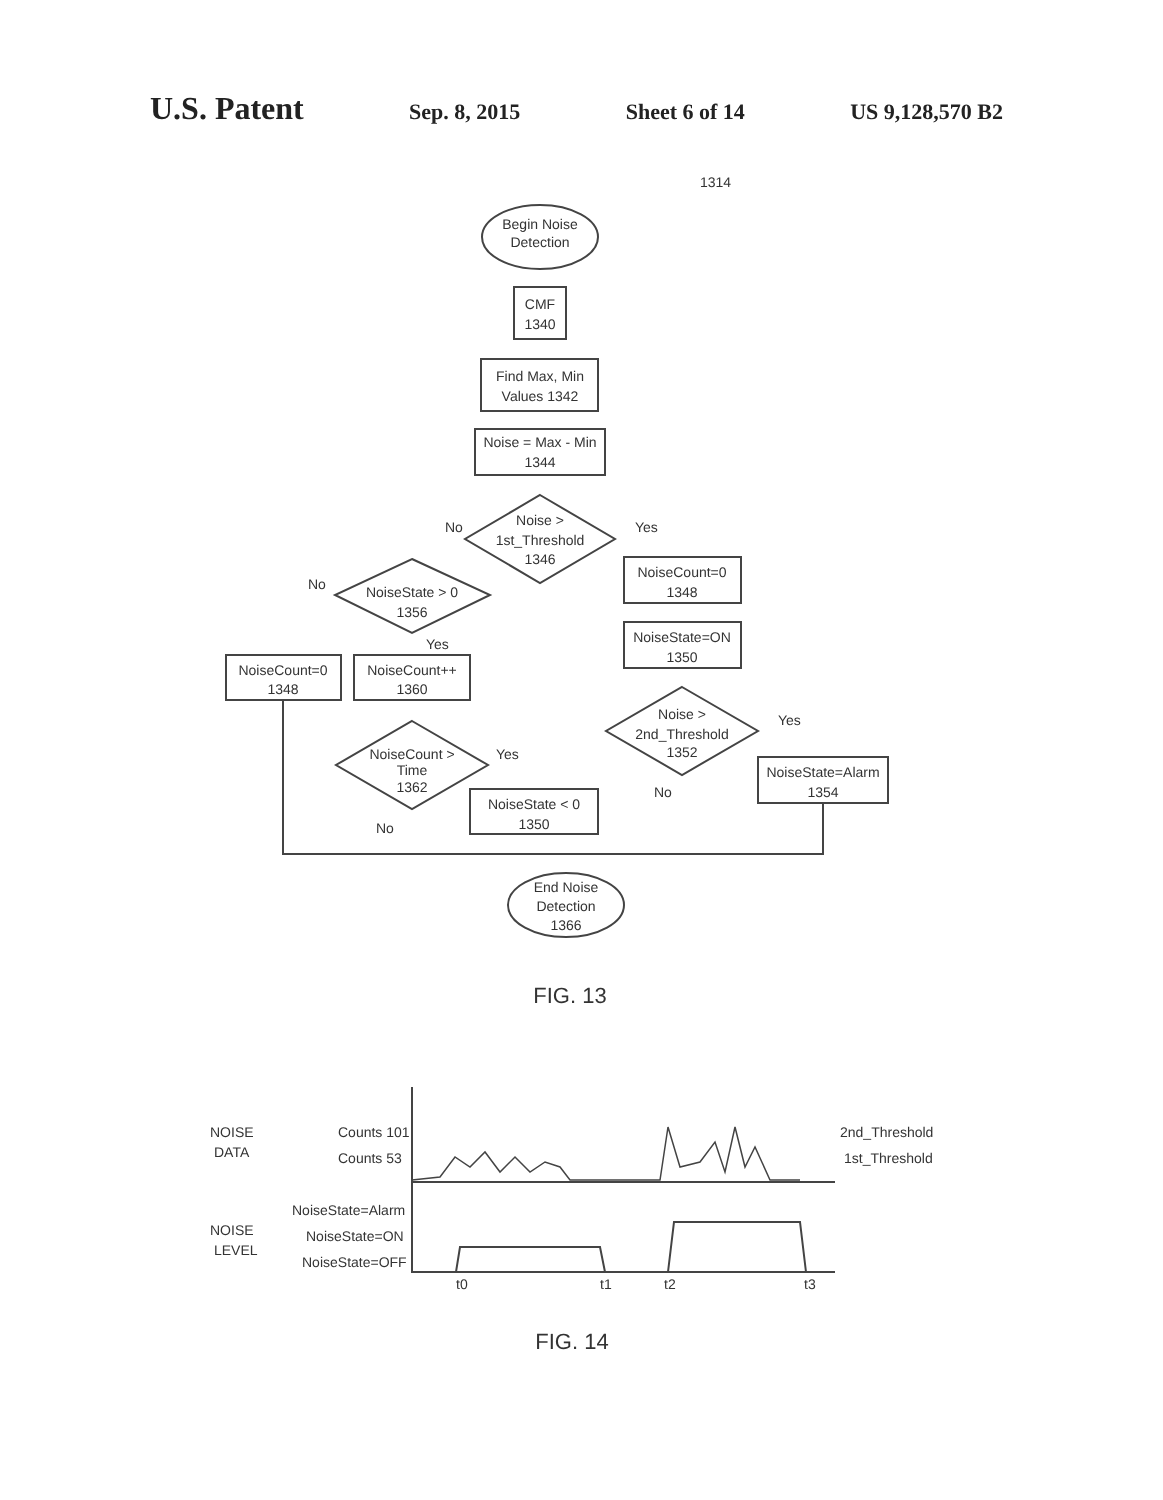U.S. Patent Sep. 8, 2015 Sheet 6 of 14 US 9,128,570 B2
1314
Begin Noise
Detection
CMF
1340
Find Max, Min
Values 1342
Noise = Max - Min
1344
Noise >
1st_Threshold
1346
No
Yes
NoiseState > 0
1356
No
Yes
NoiseCount=0
1348
NoiseCount++
1360
NoiseCount >
Time
1362
Yes
No
NoiseState < 0
1350
NoiseCount=0
1348
NoiseState=ON
1350
Noise >
2nd_Threshold
1352
Yes
No
NoiseState=Alarm
1354
End Noise
Detection
1366
FIG. 13
NOISE
DATA
Counts 101
Counts 53
2nd_Threshold
1st_Threshold
NOISE
LEVEL
NoiseState=Alarm
NoiseState=ON
NoiseState=OFF
t0
t1
t2
t3
FIG. 14